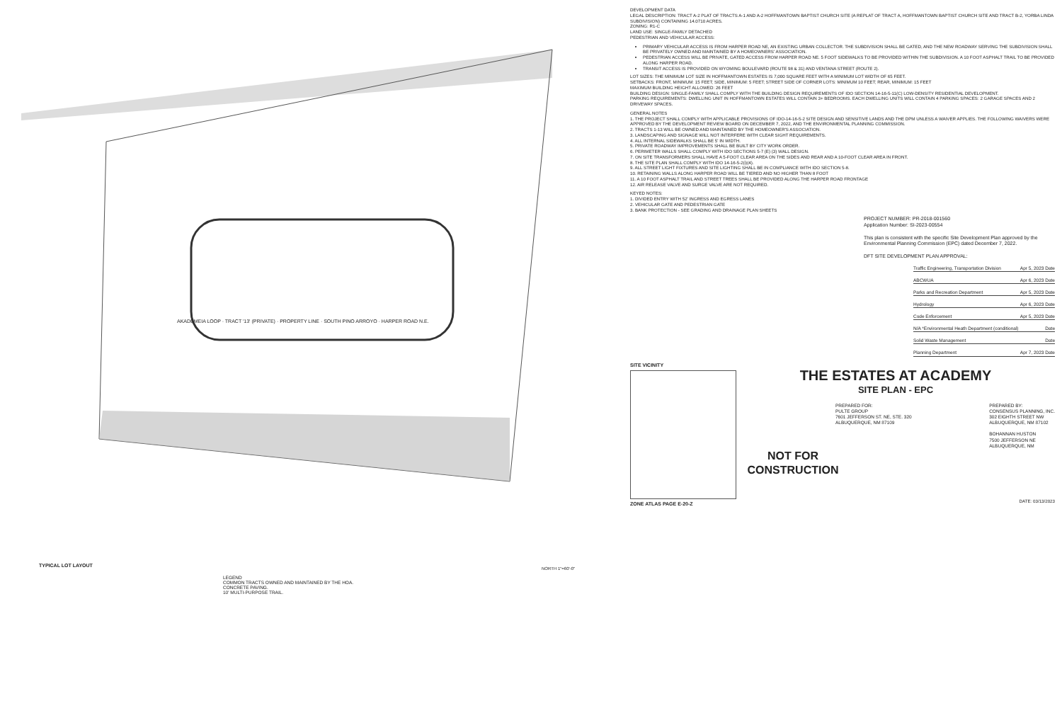TYPICAL LOT LAYOUT
LEGEND
COMMON TRACTS OWNED AND MAINTAINED BY THE HOA.
CONCRETE PAVING.
10' MULTI-PURPOSE TRAIL.
AKADEMEIA LOOP · TRACT '13' (PRIVATE) · PROPERTY LINE · SOUTH PINO ARROYO · HARPER ROAD N.E.
NORTH 1"=60'-0"
DEVELOPMENT DATA
LEGAL DESCRIPTION: TRACT A-2 PLAT OF TRACTS A-1 AND A-2 HOFFMANTOWN BAPTIST CHURCH SITE (A REPLAT OF TRACT A, HOFFMANTOWN BAPTIST CHURCH SITE AND TRACT B-2, YORBA LINDA SUBDIVISION) CONTAINING 14.0710 ACRES.
ZONING: R1-C
LAND USE: SINGLE-FAMILY DETACHED
PEDESTRIAN AND VEHICULAR ACCESS:
PRIMARY VEHICULAR ACCESS IS FROM HARPER ROAD NE, AN EXISTING URBAN COLLECTOR. THE SUBDIVISION SHALL BE GATED, AND THE NEW ROADWAY SERVING THE SUBDIVISION SHALL BE PRIVATELY OWNED AND MAINTAINED BY A HOMEOWNERS' ASSOCIATION.
PEDESTRIAN ACCESS WILL BE PRIVATE, GATED ACCESS FROM HARPER ROAD NE. 5 FOOT SIDEWALKS TO BE PROVIDED WITHIN THE SUBDIVISION. A 10 FOOT ASPHALT TRAIL TO BE PROVIDED ALONG HARPER ROAD.
TRANSIT ACCESS IS PROVIDED ON WYOMING BOULEVARD (ROUTE 98 & 31) AND VENTANA STREET (ROUTE 2).
LOT SIZES: THE MINIMUM LOT SIZE IN HOFFMANTOWN ESTATES IS 7,000 SQUARE FEET WITH A MINIMUM LOT WIDTH OF 65 FEET.
SETBACKS: FRONT, MINIMUM: 15 FEET; SIDE, MINIMUM: 5 FEET; STREET SIDE OF CORNER LOTS: MINIMUM 10 FEET; REAR, MINIMUM: 15 FEET
MAXIMUM BUILDING HEIGHT ALLOWED: 26 FEET
BUILDING DESIGN: SINGLE-FAMILY SHALL COMPLY WITH THE BUILDING DESIGN REQUIREMENTS OF IDO SECTION 14-16-5-11(C) LOW-DENSITY RESIDENTIAL DEVELOPMENT.
PARKING REQUIREMENTS: DWELLING UNIT IN HOFFMANTOWN ESTATES WILL CONTAIN 3+ BEDROOMS. EACH DWELLING UNITS WILL CONTAIN 4 PARKING SPACES: 2 GARAGE SPACES AND 2 DRIVEWAY SPACES.
GENERAL NOTES
1. THE PROJECT SHALL COMPLY WITH APPLICABLE PROVISIONS OF IDO-14-16-5-2 SITE DESIGN AND SENSITIVE LANDS AND THE DPM UNLESS A WAIVER APPLIES. THE FOLLOWING WAIVERS WERE APPROVED BY THE DEVELOPMENT REVIEW BOARD ON DECEMBER 7, 2022, AND THE ENVIRONMENTAL PLANNING COMMISSION.
2. TRACTS 1-13 WILL BE OWNED AND MAINTAINED BY THE HOMEOWNER'S ASSOCIATION.
3. LANDSCAPING AND SIGNAGE WILL NOT INTERFERE WITH CLEAR SIGHT REQUIREMENTS.
4. ALL INTERNAL SIDEWALKS SHALL BE 5' IN WIDTH.
5. PRIVATE ROADWAY IMPROVEMENTS SHALL BE BUILT BY CITY WORK ORDER.
6. PERIMETER WALLS SHALL COMPLY WITH IDO SECTIONS 5-7 (E) (3) WALL DESIGN.
7. ON SITE TRANSFORMERS SHALL HAVE A 5-FOOT CLEAR AREA ON THE SIDES AND REAR AND A 10-FOOT CLEAR AREA IN FRONT.
8. THE SITE PLAN SHALL COMPLY WITH IDO 14-16-5-2(i)(4).
9. ALL STREET LIGHT FIXTURES AND SITE LIGHTING SHALL BE IN COMPLIANCE WITH IDO SECTION 5-8.
10. RETAINING WALLS ALONG HARPER ROAD WILL BE TIERED AND NO HIGHER THAN 8 FOOT
11. A 10 FOOT ASPHALT TRAIL AND STREET TREES SHALL BE PROVIDED ALONG THE HARPER ROAD FRONTAGE
12. AIR RELEASE VALVE AND SURGE VALVE ARE NOT REQUIRED.
KEYED NOTES:
1. DIVIDED ENTRY WITH 52' INGRESS AND EGRESS LANES
2. VEHICULAR GATE AND PEDESTRIAN GATE
3. BANK PROTECTION - SEE GRADING AND DRAINAGE PLAN SHEETS
PROJECT NUMBER: PR-2018-001560
Application Number: SI-2023-00554
This plan is consistent with the specific Site Development Plan approved by the Environmental Planning Commission (EPC) dated December 7, 2022.
DFT SITE DEVELOPMENT PLAN APPROVAL:
Traffic Engineering, Transportation Division Apr 5, 2023 Date
ABCWUA Apr 6, 2023 Date
Parks and Recreation Department Apr 5, 2023 Date
Hydrology Apr 6, 2023 Date
Code Enforcement Apr 5, 2023 Date
N/A *Environmental Heath Department (conditional) Date
Solid Waste Management Date
Planning Department Apr 7, 2023 Date
SITE VICINITY
ZONE ATLAS PAGE E-20-Z
THE ESTATES AT ACADEMY
SITE PLAN - EPC
PREPARED FOR:
PULTE GROUP
7601 JEFFERSON ST. NE, STE. 320
ALBUQUERQUE, NM 87109
PREPARED BY:
CONSENSUS PLANNING, INC.
302 EIGHTH STREET NW
ALBUQUERQUE, NM 87102
BOHANNAN HUSTON
7500 JEFFERSON NE
ALBUQUERQUE, NM
NOT FOR CONSTRUCTION
DATE: 03/13/2023